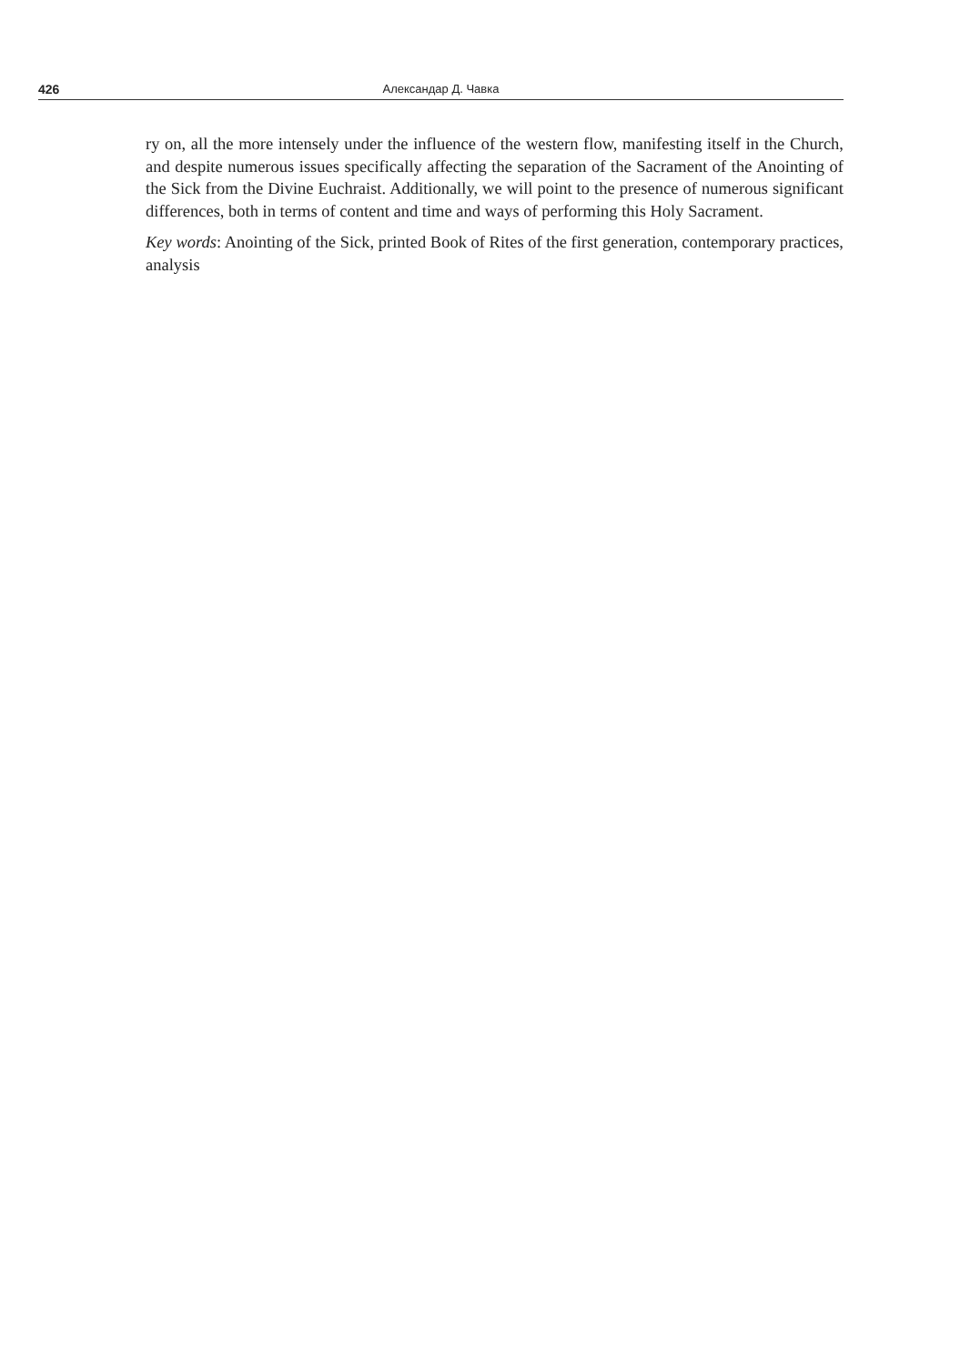426 Александар Д. Чавка
ry on, all the more intensely under the influence of the western flow, manifesting itself in the Church, and despite numerous issues specifically affecting the separation of the Sacrament of the Anointing of the Sick from the Divine Euchraist. Additionally, we will point to the presence of numerous significant differences, both in terms of content and time and ways of performing this Holy Sacrament.
Key words: Anointing of the Sick, printed Book of Rites of the first generation, contemporary practices, analysis